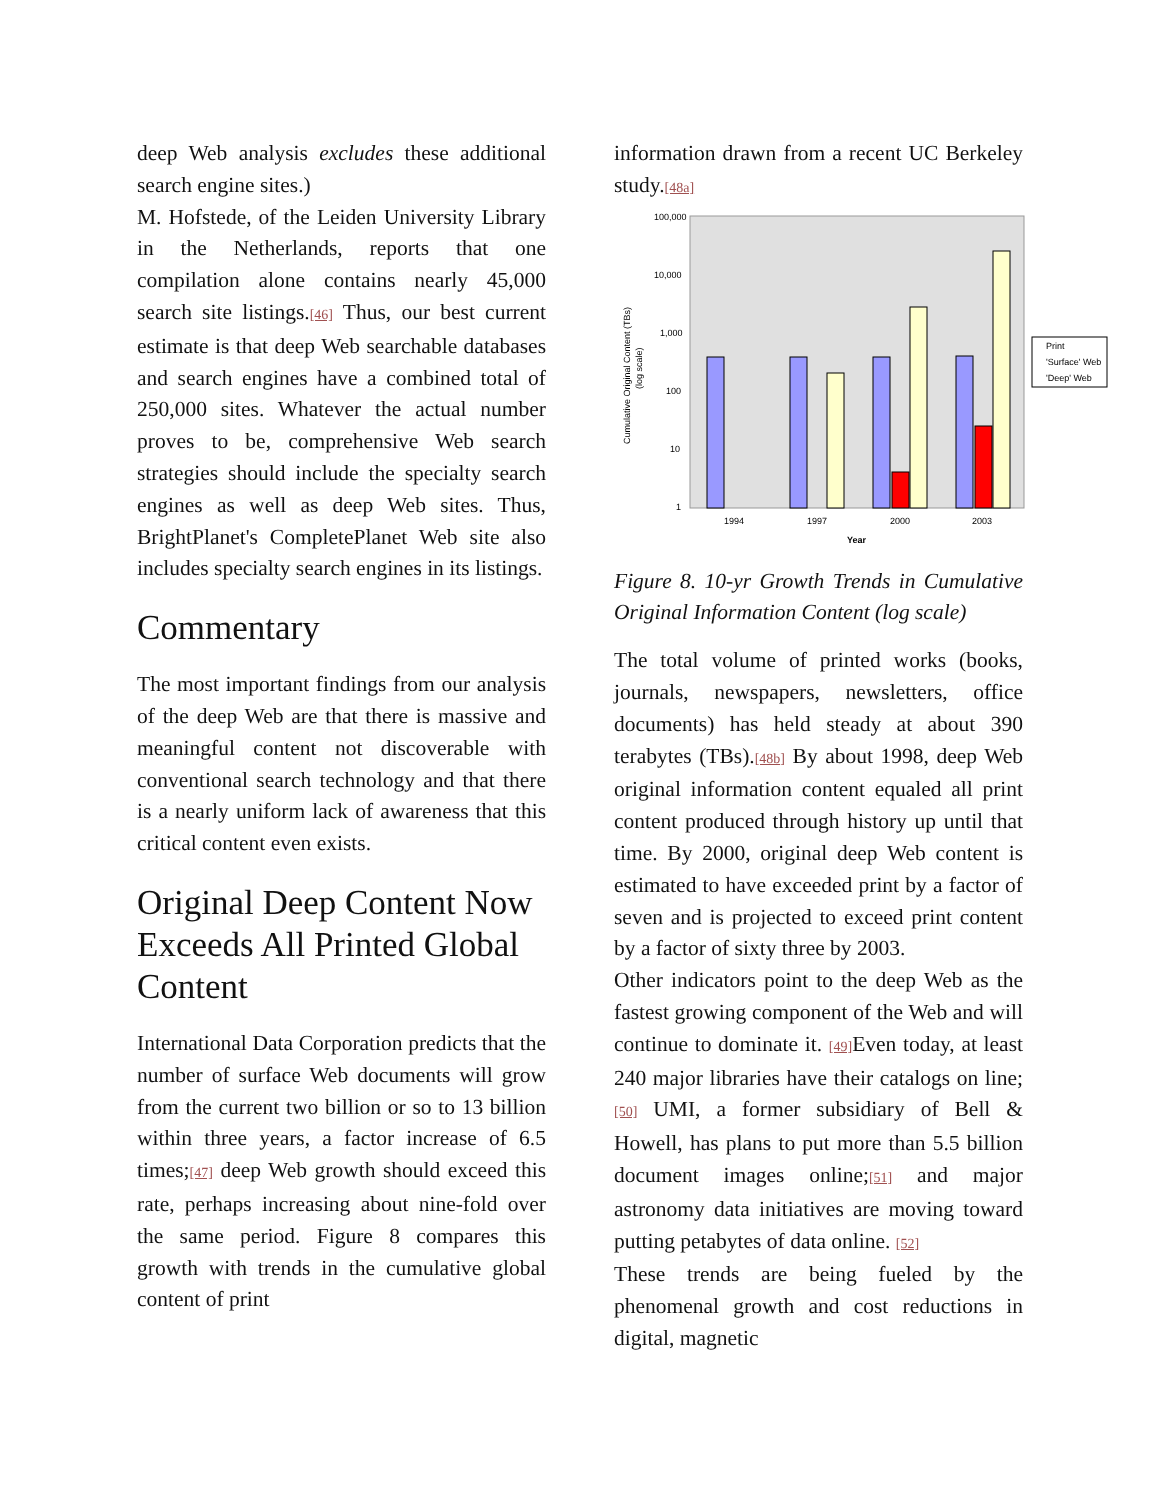deep Web analysis excludes these additional search engine sites.)
M. Hofstede, of the Leiden University Library in the Netherlands, reports that one compilation alone contains nearly 45,000 search site listings.[46] Thus, our best current estimate is that deep Web searchable databases and search engines have a combined total of 250,000 sites. Whatever the actual number proves to be, comprehensive Web search strategies should include the specialty search engines as well as deep Web sites. Thus, BrightPlanet's CompletePlanet Web site also includes specialty search engines in its listings.
Commentary
The most important findings from our analysis of the deep Web are that there is massive and meaningful content not discoverable with conventional search technology and that there is a nearly uniform lack of awareness that this critical content even exists.
Original Deep Content Now Exceeds All Printed Global Content
International Data Corporation predicts that the number of surface Web documents will grow from the current two billion or so to 13 billion within three years, a factor increase of 6.5 times;[47] deep Web growth should exceed this rate, perhaps increasing about nine-fold over the same period. Figure 8 compares this growth with trends in the cumulative global content of print
information drawn from a recent UC Berkeley study.[48a]
100,000
10,000
1,000
100
10
1
Cumulative Original Content (TBs)
(log scale)
1994
1997
2000
2003
Year
Print
'Surface' Web
'Deep' Web
Figure 8. 10-yr Growth Trends in Cumulative Original Information Content (log scale)
The total volume of printed works (books, journals, newspapers, newsletters, office documents) has held steady at about 390 terabytes (TBs).[48b] By about 1998, deep Web original information content equaled all print content produced through history up until that time. By 2000, original deep Web content is estimated to have exceeded print by a factor of seven and is projected to exceed print content by a factor of sixty three by 2003.
Other indicators point to the deep Web as the fastest growing component of the Web and will continue to dominate it. [49] Even today, at least 240 major libraries have their catalogs on line;[50] UMI, a former subsidiary of Bell & Howell, has plans to put more than 5.5 billion document images online;[51] and major astronomy data initiatives are moving toward putting petabytes of data online. [52]
These trends are being fueled by the phenomenal growth and cost reductions in digital, magnetic